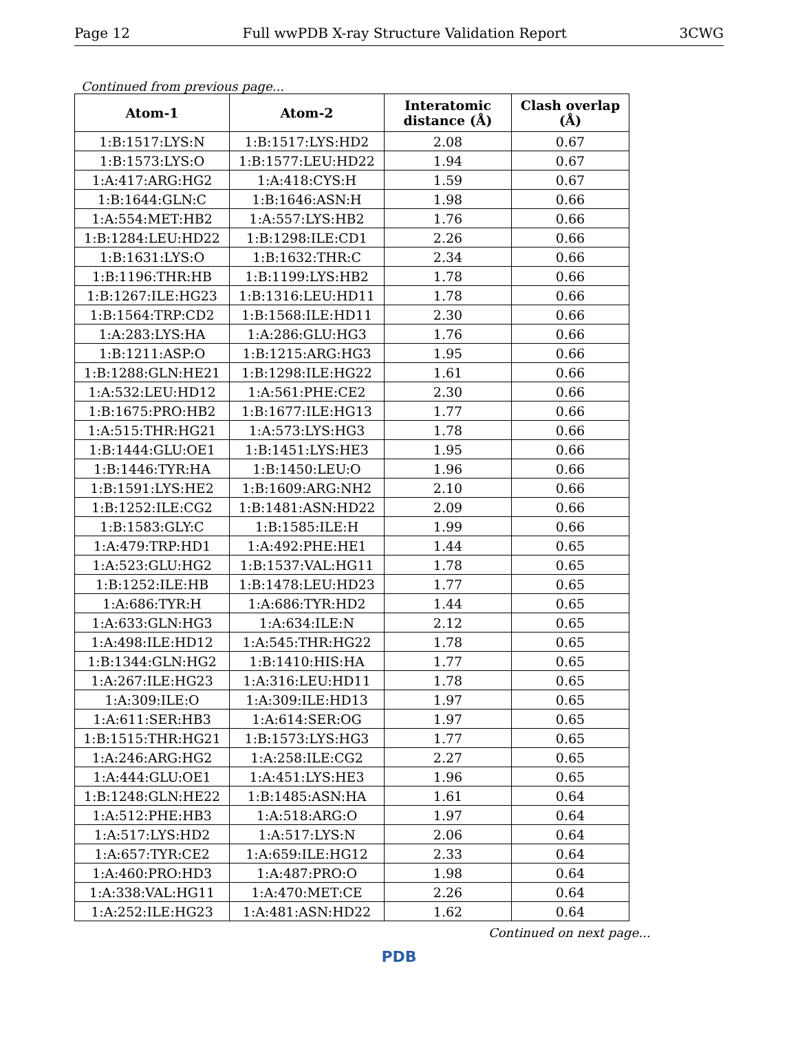Page 12 Full wwPDB X-ray Structure Validation Report 3CWG
Continued from previous page...
| Atom-1 | Atom-2 | Interatomic distance (Å) | Clash overlap (Å) |
| --- | --- | --- | --- |
| 1:B:1517:LYS:N | 1:B:1517:LYS:HD2 | 2.08 | 0.67 |
| 1:B:1573:LYS:O | 1:B:1577:LEU:HD22 | 1.94 | 0.67 |
| 1:A:417:ARG:HG2 | 1:A:418:CYS:H | 1.59 | 0.67 |
| 1:B:1644:GLN:C | 1:B:1646:ASN:H | 1.98 | 0.66 |
| 1:A:554:MET:HB2 | 1:A:557:LYS:HB2 | 1.76 | 0.66 |
| 1:B:1284:LEU:HD22 | 1:B:1298:ILE:CD1 | 2.26 | 0.66 |
| 1:B:1631:LYS:O | 1:B:1632:THR:C | 2.34 | 0.66 |
| 1:B:1196:THR:HB | 1:B:1199:LYS:HB2 | 1.78 | 0.66 |
| 1:B:1267:ILE:HG23 | 1:B:1316:LEU:HD11 | 1.78 | 0.66 |
| 1:B:1564:TRP:CD2 | 1:B:1568:ILE:HD11 | 2.30 | 0.66 |
| 1:A:283:LYS:HA | 1:A:286:GLU:HG3 | 1.76 | 0.66 |
| 1:B:1211:ASP:O | 1:B:1215:ARG:HG3 | 1.95 | 0.66 |
| 1:B:1288:GLN:HE21 | 1:B:1298:ILE:HG22 | 1.61 | 0.66 |
| 1:A:532:LEU:HD12 | 1:A:561:PHE:CE2 | 2.30 | 0.66 |
| 1:B:1675:PRO:HB2 | 1:B:1677:ILE:HG13 | 1.77 | 0.66 |
| 1:A:515:THR:HG21 | 1:A:573:LYS:HG3 | 1.78 | 0.66 |
| 1:B:1444:GLU:OE1 | 1:B:1451:LYS:HE3 | 1.95 | 0.66 |
| 1:B:1446:TYR:HA | 1:B:1450:LEU:O | 1.96 | 0.66 |
| 1:B:1591:LYS:HE2 | 1:B:1609:ARG:NH2 | 2.10 | 0.66 |
| 1:B:1252:ILE:CG2 | 1:B:1481:ASN:HD22 | 2.09 | 0.66 |
| 1:B:1583:GLY:C | 1:B:1585:ILE:H | 1.99 | 0.66 |
| 1:A:479:TRP:HD1 | 1:A:492:PHE:HE1 | 1.44 | 0.65 |
| 1:A:523:GLU:HG2 | 1:B:1537:VAL:HG11 | 1.78 | 0.65 |
| 1:B:1252:ILE:HB | 1:B:1478:LEU:HD23 | 1.77 | 0.65 |
| 1:A:686:TYR:H | 1:A:686:TYR:HD2 | 1.44 | 0.65 |
| 1:A:633:GLN:HG3 | 1:A:634:ILE:N | 2.12 | 0.65 |
| 1:A:498:ILE:HD12 | 1:A:545:THR:HG22 | 1.78 | 0.65 |
| 1:B:1344:GLN:HG2 | 1:B:1410:HIS:HA | 1.77 | 0.65 |
| 1:A:267:ILE:HG23 | 1:A:316:LEU:HD11 | 1.78 | 0.65 |
| 1:A:309:ILE:O | 1:A:309:ILE:HD13 | 1.97 | 0.65 |
| 1:A:611:SER:HB3 | 1:A:614:SER:OG | 1.97 | 0.65 |
| 1:B:1515:THR:HG21 | 1:B:1573:LYS:HG3 | 1.77 | 0.65 |
| 1:A:246:ARG:HG2 | 1:A:258:ILE:CG2 | 2.27 | 0.65 |
| 1:A:444:GLU:OE1 | 1:A:451:LYS:HE3 | 1.96 | 0.65 |
| 1:B:1248:GLN:HE22 | 1:B:1485:ASN:HA | 1.61 | 0.64 |
| 1:A:512:PHE:HB3 | 1:A:518:ARG:O | 1.97 | 0.64 |
| 1:A:517:LYS:HD2 | 1:A:517:LYS:N | 2.06 | 0.64 |
| 1:A:657:TYR:CE2 | 1:A:659:ILE:HG12 | 2.33 | 0.64 |
| 1:A:460:PRO:HD3 | 1:A:487:PRO:O | 1.98 | 0.64 |
| 1:A:338:VAL:HG11 | 1:A:470:MET:CE | 2.26 | 0.64 |
| 1:A:252:ILE:HG23 | 1:A:481:ASN:HD22 | 1.62 | 0.64 |
Continued on next page...
PDB